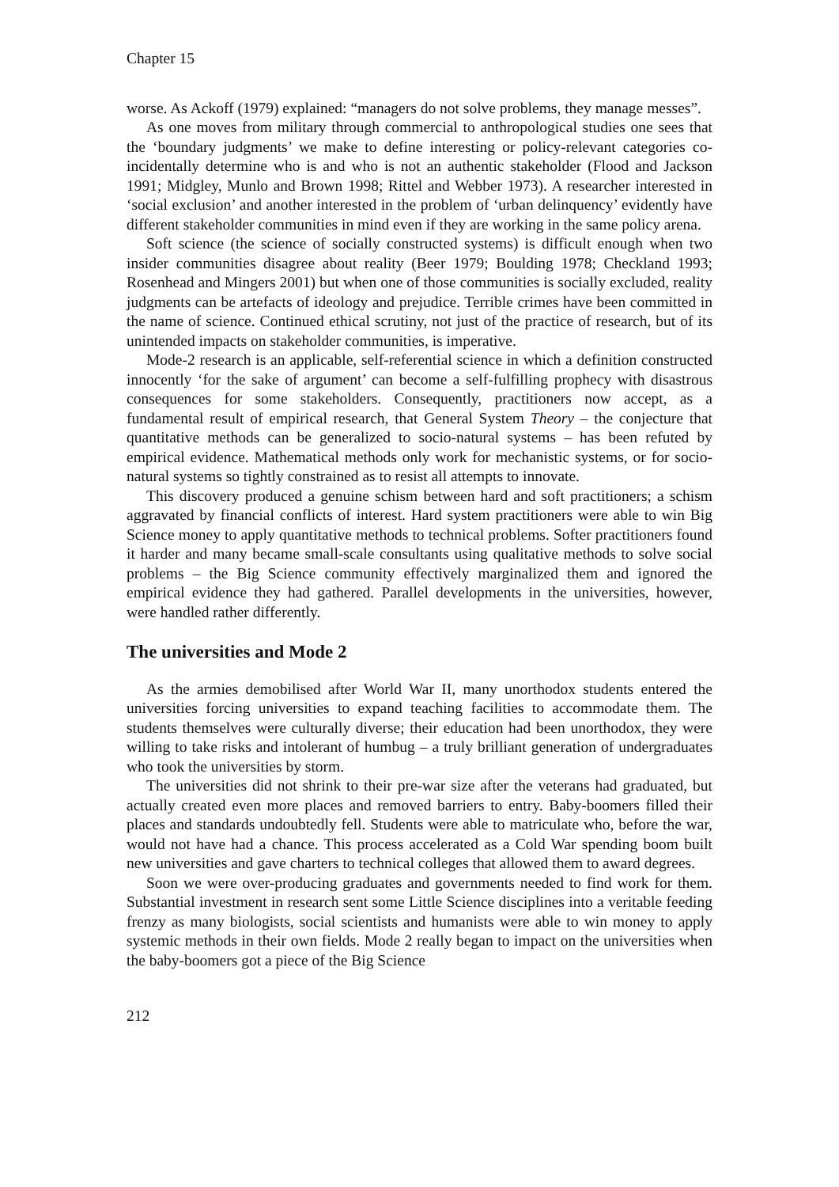Chapter 15
worse. As Ackoff (1979) explained: “managers do not solve problems, they manage messes”.
As one moves from military through commercial to anthropological studies one sees that the ‘boundary judgments’ we make to define interesting or policy-relevant categories co-incidentally determine who is and who is not an authentic stakeholder (Flood and Jackson 1991; Midgley, Munlo and Brown 1998; Rittel and Webber 1973). A researcher interested in ‘social exclusion’ and another interested in the problem of ‘urban delinquency’ evidently have different stakeholder communities in mind even if they are working in the same policy arena.
Soft science (the science of socially constructed systems) is difficult enough when two insider communities disagree about reality (Beer 1979; Boulding 1978; Checkland 1993; Rosenhead and Mingers 2001) but when one of those communities is socially excluded, reality judgments can be artefacts of ideology and prejudice. Terrible crimes have been committed in the name of science. Continued ethical scrutiny, not just of the practice of research, but of its unintended impacts on stakeholder communities, is imperative.
Mode-2 research is an applicable, self-referential science in which a definition constructed innocently ‘for the sake of argument’ can become a self-fulfilling prophecy with disastrous consequences for some stakeholders. Consequently, practitioners now accept, as a fundamental result of empirical research, that General System Theory – the conjecture that quantitative methods can be generalized to socio-natural systems – has been refuted by empirical evidence. Mathematical methods only work for mechanistic systems, or for socio-natural systems so tightly constrained as to resist all attempts to innovate.
This discovery produced a genuine schism between hard and soft practitioners; a schism aggravated by financial conflicts of interest. Hard system practitioners were able to win Big Science money to apply quantitative methods to technical problems. Softer practitioners found it harder and many became small-scale consultants using qualitative methods to solve social problems – the Big Science community effectively marginalized them and ignored the empirical evidence they had gathered. Parallel developments in the universities, however, were handled rather differently.
The universities and Mode 2
As the armies demobilised after World War II, many unorthodox students entered the universities forcing universities to expand teaching facilities to accommodate them. The students themselves were culturally diverse; their education had been unorthodox, they were willing to take risks and intolerant of humbug – a truly brilliant generation of undergraduates who took the universities by storm.
The universities did not shrink to their pre-war size after the veterans had graduated, but actually created even more places and removed barriers to entry. Baby-boomers filled their places and standards undoubtedly fell. Students were able to matriculate who, before the war, would not have had a chance. This process accelerated as a Cold War spending boom built new universities and gave charters to technical colleges that allowed them to award degrees.
Soon we were over-producing graduates and governments needed to find work for them. Substantial investment in research sent some Little Science disciplines into a veritable feeding frenzy as many biologists, social scientists and humanists were able to win money to apply systemic methods in their own fields. Mode 2 really began to impact on the universities when the baby-boomers got a piece of the Big Science
212